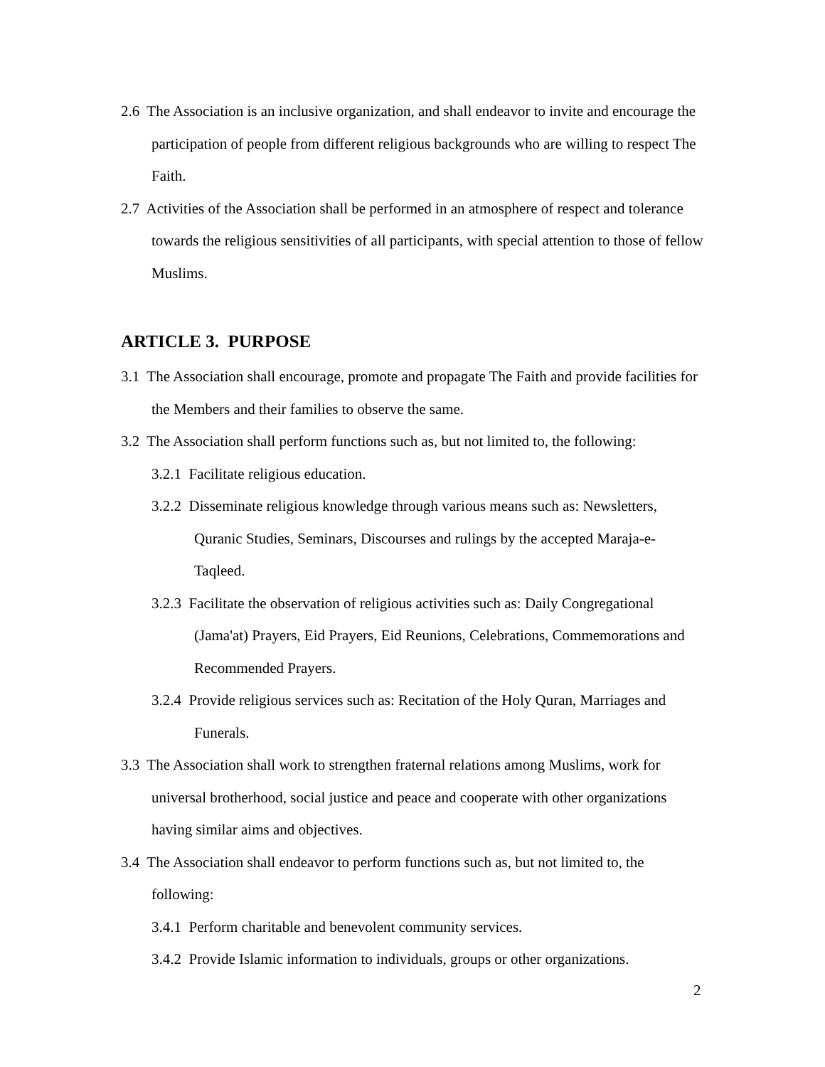2.6 The Association is an inclusive organization, and shall endeavor to invite and encourage the participation of people from different religious backgrounds who are willing to respect The Faith.
2.7 Activities of the Association shall be performed in an atmosphere of respect and tolerance towards the religious sensitivities of all participants, with special attention to those of fellow Muslims.
ARTICLE 3. PURPOSE
3.1 The Association shall encourage, promote and propagate The Faith and provide facilities for the Members and their families to observe the same.
3.2 The Association shall perform functions such as, but not limited to, the following:
3.2.1 Facilitate religious education.
3.2.2 Disseminate religious knowledge through various means such as: Newsletters, Quranic Studies, Seminars, Discourses and rulings by the accepted Maraja-e-Taqleed.
3.2.3 Facilitate the observation of religious activities such as: Daily Congregational (Jama'at) Prayers, Eid Prayers, Eid Reunions, Celebrations, Commemorations and Recommended Prayers.
3.2.4 Provide religious services such as: Recitation of the Holy Quran, Marriages and Funerals.
3.3 The Association shall work to strengthen fraternal relations among Muslims, work for universal brotherhood, social justice and peace and cooperate with other organizations having similar aims and objectives.
3.4 The Association shall endeavor to perform functions such as, but not limited to, the following:
3.4.1 Perform charitable and benevolent community services.
3.4.2 Provide Islamic information to individuals, groups or other organizations.
2